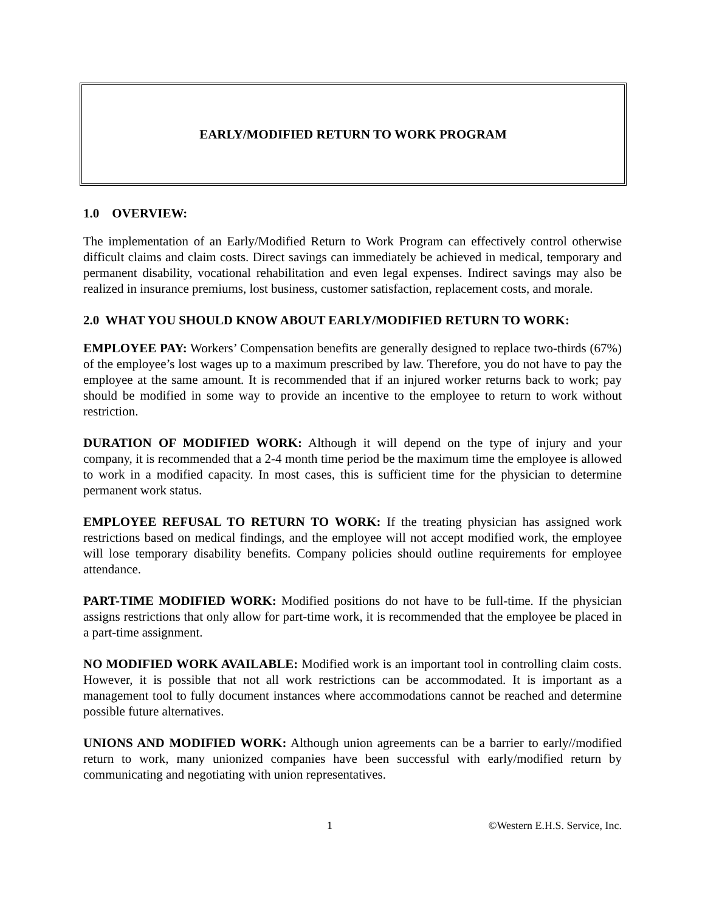EARLY/MODIFIED RETURN TO WORK PROGRAM
1.0 OVERVIEW:
The implementation of an Early/Modified Return to Work Program can effectively control otherwise difficult claims and claim costs. Direct savings can immediately be achieved in medical, temporary and permanent disability, vocational rehabilitation and even legal expenses. Indirect savings may also be realized in insurance premiums, lost business, customer satisfaction, replacement costs, and morale.
2.0 WHAT YOU SHOULD KNOW ABOUT EARLY/MODIFIED RETURN TO WORK:
EMPLOYEE PAY: Workers’ Compensation benefits are generally designed to replace two-thirds (67%) of the employee’s lost wages up to a maximum prescribed by law. Therefore, you do not have to pay the employee at the same amount. It is recommended that if an injured worker returns back to work; pay should be modified in some way to provide an incentive to the employee to return to work without restriction.
DURATION OF MODIFIED WORK: Although it will depend on the type of injury and your company, it is recommended that a 2-4 month time period be the maximum time the employee is allowed to work in a modified capacity. In most cases, this is sufficient time for the physician to determine permanent work status.
EMPLOYEE REFUSAL TO RETURN TO WORK: If the treating physician has assigned work restrictions based on medical findings, and the employee will not accept modified work, the employee will lose temporary disability benefits. Company policies should outline requirements for employee attendance.
PART-TIME MODIFIED WORK: Modified positions do not have to be full-time. If the physician assigns restrictions that only allow for part-time work, it is recommended that the employee be placed in a part-time assignment.
NO MODIFIED WORK AVAILABLE: Modified work is an important tool in controlling claim costs. However, it is possible that not all work restrictions can be accommodated. It is important as a management tool to fully document instances where accommodations cannot be reached and determine possible future alternatives.
UNIONS AND MODIFIED WORK: Although union agreements can be a barrier to early//modified return to work, many unionized companies have been successful with early/modified return by communicating and negotiating with union representatives.
1 ©Western E.H.S. Service, Inc.